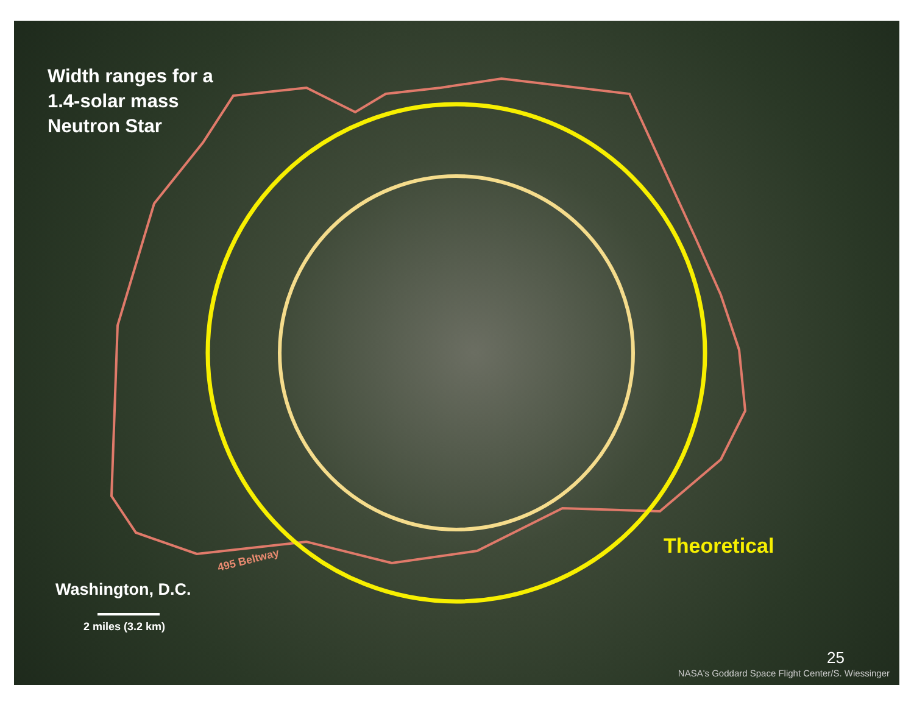Width ranges for a
1.4-solar mass
Neutron Star
495 Beltway
Theoretical
Washington, D.C.
2 miles (3.2 km)
25
NASA's Goddard Space Flight Center/S. Wiessinger